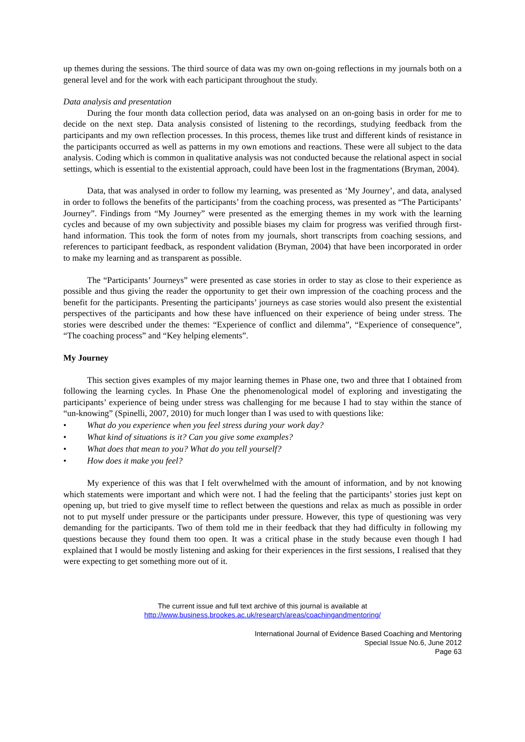up themes during the sessions. The third source of data was my own on-going reflections in my journals both on a general level and for the work with each participant throughout the study.
Data analysis and presentation
During the four month data collection period, data was analysed on an on-going basis in order for me to decide on the next step. Data analysis consisted of listening to the recordings, studying feedback from the participants and my own reflection processes. In this process, themes like trust and different kinds of resistance in the participants occurred as well as patterns in my own emotions and reactions. These were all subject to the data analysis. Coding which is common in qualitative analysis was not conducted because the relational aspect in social settings, which is essential to the existential approach, could have been lost in the fragmentations (Bryman, 2004).
Data, that was analysed in order to follow my learning, was presented as ‘My Journey’, and data, analysed in order to follows the benefits of the participants’ from the coaching process, was presented as “The Participants’ Journey”. Findings from “My Journey” were presented as the emerging themes in my work with the learning cycles and because of my own subjectivity and possible biases my claim for progress was verified through first-hand information. This took the form of notes from my journals, short transcripts from coaching sessions, and references to participant feedback, as respondent validation (Bryman, 2004) that have been incorporated in order to make my learning and as transparent as possible.
The “Participants’ Journeys” were presented as case stories in order to stay as close to their experience as possible and thus giving the reader the opportunity to get their own impression of the coaching process and the benefit for the participants. Presenting the participants’ journeys as case stories would also present the existential perspectives of the participants and how these have influenced on their experience of being under stress. The stories were described under the themes: “Experience of conflict and dilemma”, “Experience of consequence”, “The coaching process” and “Key helping elements”.
My Journey
This section gives examples of my major learning themes in Phase one, two and three that I obtained from following the learning cycles. In Phase One the phenomenological model of exploring and investigating the participants’ experience of being under stress was challenging for me because I had to stay within the stance of “un-knowing” (Spinelli, 2007, 2010) for much longer than I was used to with questions like:
• What do you experience when you feel stress during your work day?
• What kind of situations is it? Can you give some examples?
• What does that mean to you? What do you tell yourself?
• How does it make you feel?
My experience of this was that I felt overwhelmed with the amount of information, and by not knowing which statements were important and which were not. I had the feeling that the participants’ stories just kept on opening up, but tried to give myself time to reflect between the questions and relax as much as possible in order not to put myself under pressure or the participants under pressure. However, this type of questioning was very demanding for the participants. Two of them told me in their feedback that they had difficulty in following my questions because they found them too open. It was a critical phase in the study because even though I had explained that I would be mostly listening and asking for their experiences in the first sessions, I realised that they were expecting to get something more out of it.
The current issue and full text archive of this journal is available at
http://www.business.brookes.ac.uk/research/areas/coachingandmentoring/
International Journal of Evidence Based Coaching and Mentoring
Special Issue No.6, June 2012
Page 63